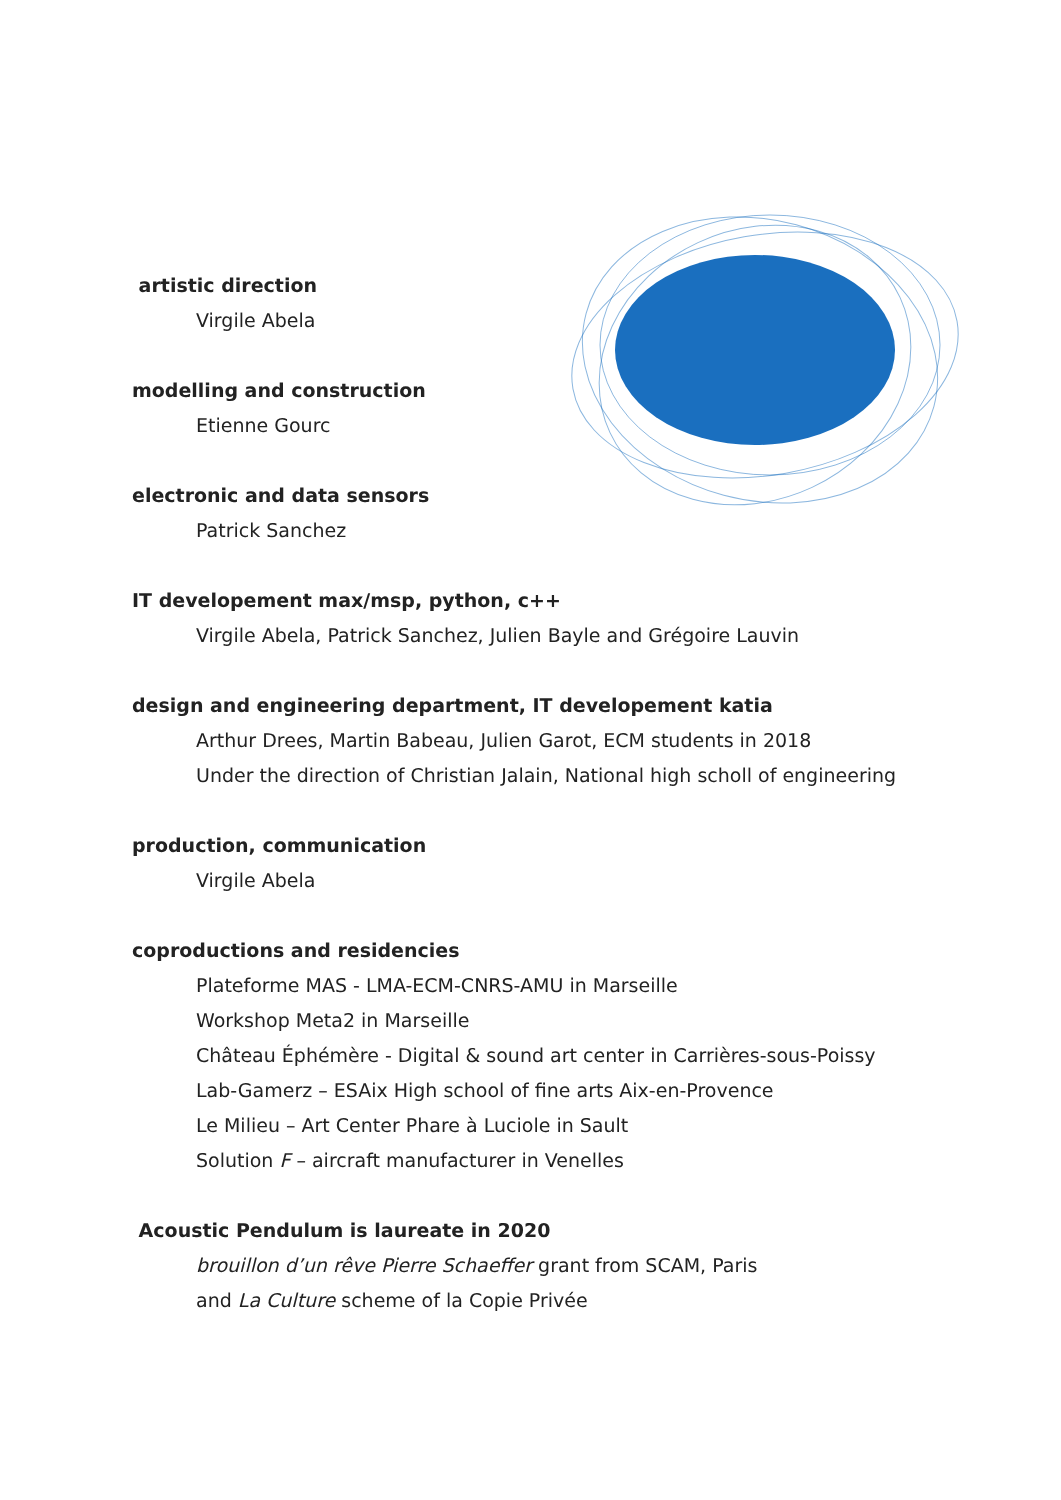artistic direction
Virgile Abela
modelling and construction
Etienne Gourc
electronic and data sensors
Patrick Sanchez
IT developement max/msp, python, c++
Virgile Abela, Patrick Sanchez, Julien Bayle and Grégoire Lauvin
design and engineering department, IT developement katia
Arthur Drees, Martin Babeau, Julien Garot, ECM students in 2018
Under the direction of Christian Jalain, National high scholl of engineering
production, communication
Virgile Abela
coproductions and residencies
Plateforme MAS - LMA-ECM-CNRS-AMU in Marseille
Workshop Meta2 in Marseille
Château Éphémère - Digital & sound art center in Carrières-sous-Poissy
Lab-Gamerz – ESAix High school of fine arts Aix-en-Provence
Le Milieu – Art Center Phare à Luciole in Sault
Solution F – aircraft manufacturer in Venelles
Acoustic Pendulum is laureate in 2020
brouillon d’un rêve Pierre Schaeffer grant from SCAM, Paris
and La Culture scheme of la Copie Privée